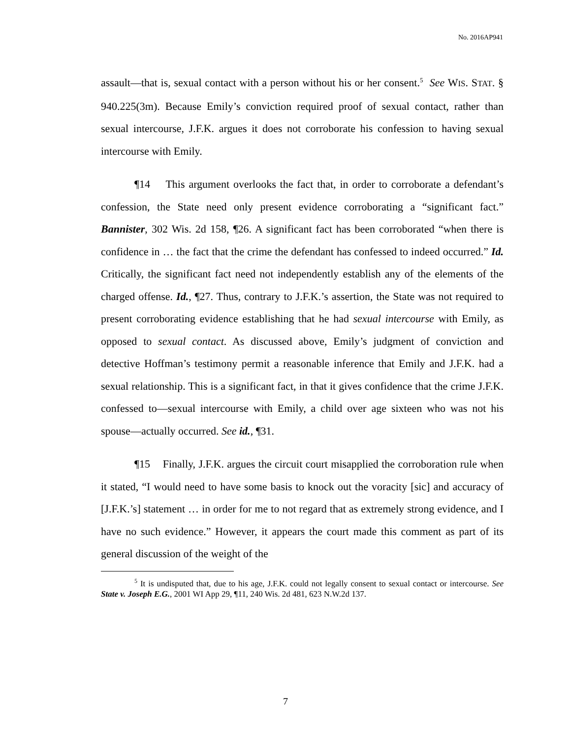No. 2016AP941
assault—that is, sexual contact with a person without his or her consent.<sup>5</sup> See WIS. STAT. § 940.225(3m). Because Emily’s conviction required proof of sexual contact, rather than sexual intercourse, J.F.K. argues it does not corroborate his confession to having sexual intercourse with Emily.
¶14 This argument overlooks the fact that, in order to corroborate a defendant’s confession, the State need only present evidence corroborating a “significant fact.” Bannister, 302 Wis. 2d 158, ¶26. A significant fact has been corroborated “when there is confidence in … the fact that the crime the defendant has confessed to indeed occurred.” Id. Critically, the significant fact need not independently establish any of the elements of the charged offense. Id., ¶27. Thus, contrary to J.F.K.’s assertion, the State was not required to present corroborating evidence establishing that he had sexual intercourse with Emily, as opposed to sexual contact. As discussed above, Emily’s judgment of conviction and detective Hoffman’s testimony permit a reasonable inference that Emily and J.F.K. had a sexual relationship. This is a significant fact, in that it gives confidence that the crime J.F.K. confessed to—sexual intercourse with Emily, a child over age sixteen who was not his spouse—actually occurred. See id., ¶31.
¶15 Finally, J.F.K. argues the circuit court misapplied the corroboration rule when it stated, “I would need to have some basis to knock out the voracity [sic] and accuracy of [J.F.K.’s] statement … in order for me to not regard that as extremely strong evidence, and I have no such evidence.” However, it appears the court made this comment as part of its general discussion of the weight of the
<sup>5</sup> It is undisputed that, due to his age, J.F.K. could not legally consent to sexual contact or intercourse. See State v. Joseph E.G., 2001 WI App 29, ¶11, 240 Wis. 2d 481, 623 N.W.2d 137.
7